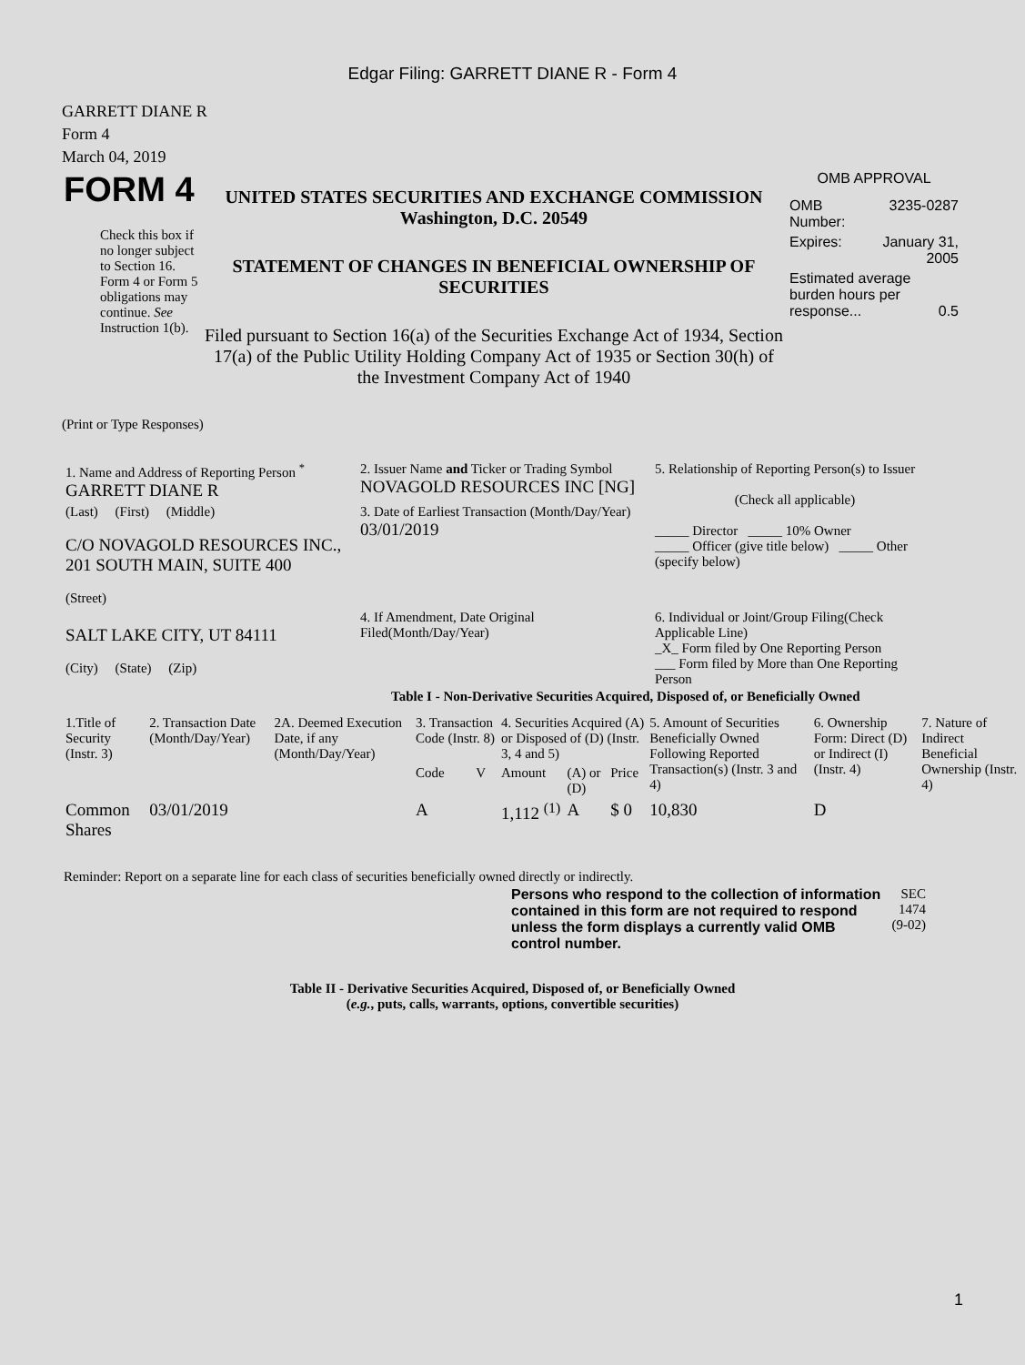Edgar Filing: GARRETT DIANE R - Form 4
GARRETT DIANE R
Form 4
March 04, 2019
| FORM 4 Check this box if no longer subject to Section 16. Form 4 or Form 5 obligations may continue. See Instruction 1(b). | UNITED STATES SECURITIES AND EXCHANGE COMMISSION Washington, D.C. 20549 STATEMENT OF CHANGES IN BENEFICIAL OWNERSHIP OF SECURITIES Filed pursuant to Section 16(a) of the Securities Exchange Act of 1934, Section 17(a) of the Public Utility Holding Company Act of 1935 or Section 30(h) of the Investment Company Act of 1940 | OMB APPROVAL / OMB Number: / 3235-0287 / / Expires: / January 31, 2005 / / Estimated average burden hours per response... 0.5 / / |
(Print or Type Responses)
| 1. Name and Address of Reporting Person <sup>*</sup> GARRETT DIANE R | 2. Issuer Name and Ticker or Trading Symbol NOVAGOLD RESOURCES INC [NG] | 5. Relationship of Reporting Person(s) to Issuer (Check all applicable) _____ Director _____ 10% Owner _____ Officer (give title below) _____ Other (specify below) |
| (Last) (First) (Middle) C/O NOVAGOLD RESOURCES INC., 201 SOUTH MAIN, SUITE 400 (Street) | 3. Date of Earliest Transaction (Month/Day/Year) 03/01/2019 | |
| SALT LAKE CITY, UT 84111 (City) (State) (Zip) | 4. If Amendment, Date Original Filed(Month/Day/Year) | 6. Individual or Joint/Group Filing(Check Applicable Line) _X_ Form filed by One Reporting Person ___ Form filed by More than One Reporting Person |
Table I - Non-Derivative Securities Acquired, Disposed of, or Beneficially Owned
| 1.Title of Security (Instr. 3) | 2. Transaction Date (Month/Day/Year) | 2A. Deemed Execution Date, if any (Month/Day/Year) | 3. Transaction Code (Instr. 8) | | 4. Securities Acquired (A) or Disposed of (D) (Instr. 3, 4 and 5) | | | 5. Amount of Securities Beneficially Owned Following Reported Transaction(s) (Instr. 3 and 4) | 6. Ownership Form: Direct (D) or Indirect (I) (Instr. 4) | 7. Nature of Indirect Beneficial Ownership (Instr. 4) |
| --- | --- | --- | --- | --- | --- | --- | --- | --- | --- | --- |
| | | | Code | V | Amount | (A) or (D) | Price | | | |
| Common Shares | 03/01/2019 | | A | | 1,112 <sup>(1)</sup> | A | $ 0 | 10,830 | D | |
Reminder: Report on a separate line for each class of securities beneficially owned directly or indirectly.
| Persons who respond to the collection of information contained in this form are not required to respond unless the form displays a currently valid OMB control number. | SEC 1474 (9-02) |
Table II - Derivative Securities Acquired, Disposed of, or Beneficially Owned
(e.g., puts, calls, warrants, options, convertible securities)
1